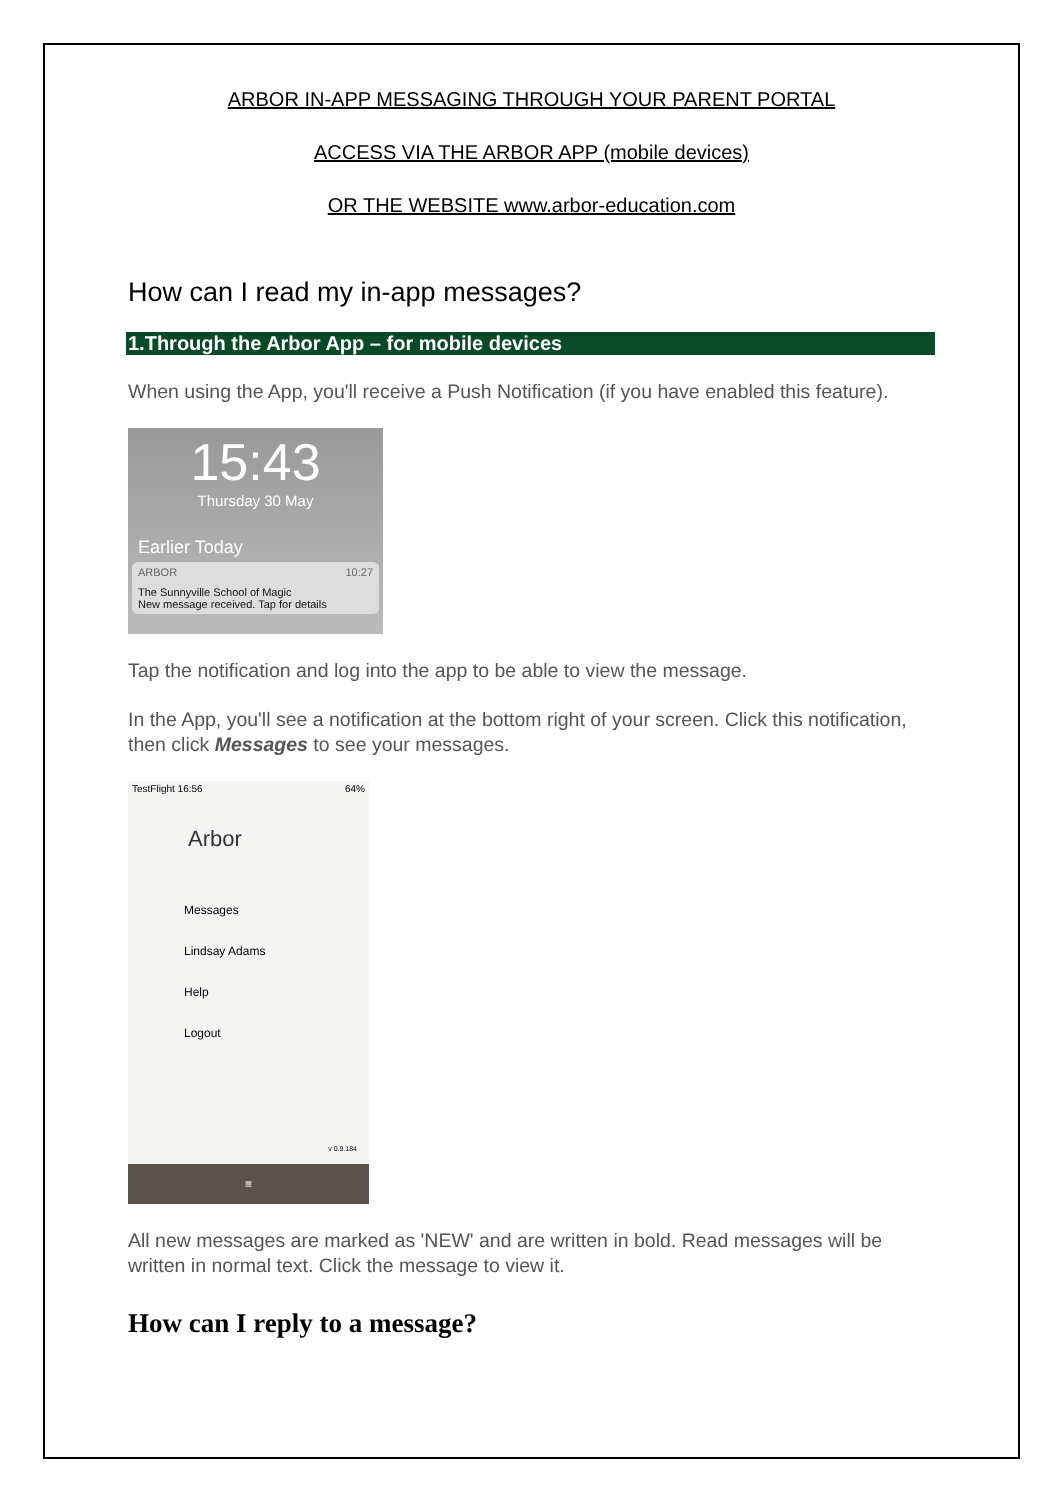ARBOR IN-APP MESSAGING THROUGH YOUR PARENT PORTAL
ACCESS VIA THE ARBOR APP (mobile devices)
OR THE WEBSITE www.arbor-education.com
How can I read my in-app messages?
1.Through the Arbor App – for mobile devices
When using the App, you'll receive a Push Notification (if you have enabled this feature).
15:43
Thursday 30 May
Earlier Today
ARBOR 10:27
The Sunnyville School of Magic
New message received. Tap for details
Tap the notification and log into the app to be able to view the message.
In the App, you'll see a notification at the bottom right of your screen. Click this notification, then click Messages to see your messages.
TestFlight 16:56 64%
Arbor
Messages
Lindsay Adams
Help
Logout
v 0.9.184
≡
All new messages are marked as 'NEW' and are written in bold. Read messages will be written in normal text. Click the message to view it.
How can I reply to a message?